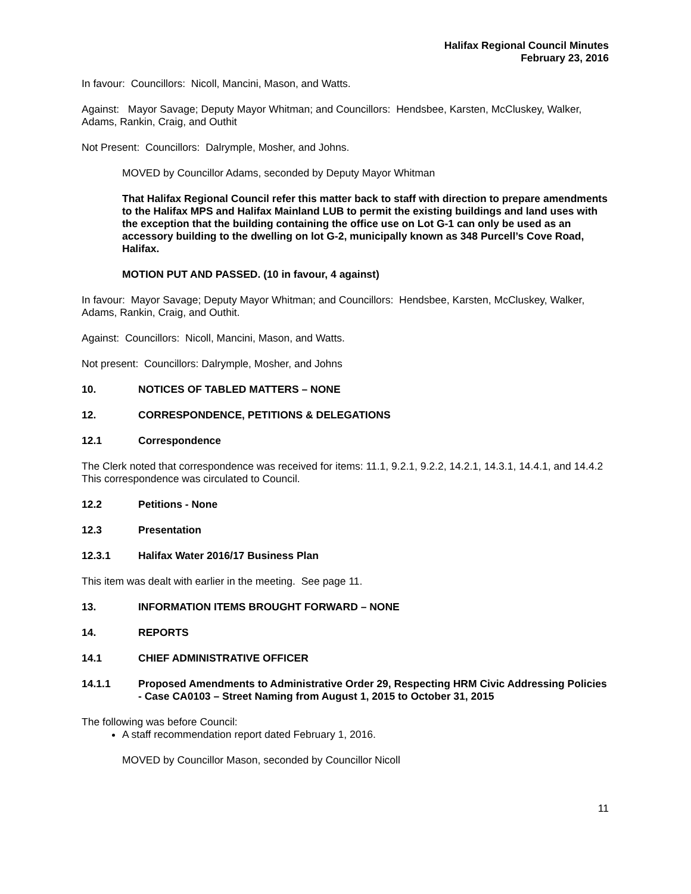Halifax Regional Council Minutes
February 23, 2016
In favour: Councillors: Nicoll, Mancini, Mason, and Watts.
Against: Mayor Savage; Deputy Mayor Whitman; and Councillors: Hendsbee, Karsten, McCluskey, Walker, Adams, Rankin, Craig, and Outhit
Not Present: Councillors: Dalrymple, Mosher, and Johns.
MOVED by Councillor Adams, seconded by Deputy Mayor Whitman
That Halifax Regional Council refer this matter back to staff with direction to prepare amendments to the Halifax MPS and Halifax Mainland LUB to permit the existing buildings and land uses with the exception that the building containing the office use on Lot G-1 can only be used as an accessory building to the dwelling on lot G-2, municipally known as 348 Purcell’s Cove Road, Halifax.
MOTION PUT AND PASSED. (10 in favour, 4 against)
In favour: Mayor Savage; Deputy Mayor Whitman; and Councillors: Hendsbee, Karsten, McCluskey, Walker, Adams, Rankin, Craig, and Outhit.
Against: Councillors: Nicoll, Mancini, Mason, and Watts.
Not present: Councillors: Dalrymple, Mosher, and Johns
10. NOTICES OF TABLED MATTERS – NONE
12. CORRESPONDENCE, PETITIONS & DELEGATIONS
12.1 Correspondence
The Clerk noted that correspondence was received for items: 11.1, 9.2.1, 9.2.2, 14.2.1, 14.3.1, 14.4.1, and 14.4.2 This correspondence was circulated to Council.
12.2 Petitions - None
12.3 Presentation
12.3.1 Halifax Water 2016/17 Business Plan
This item was dealt with earlier in the meeting. See page 11.
13. INFORMATION ITEMS BROUGHT FORWARD – NONE
14. REPORTS
14.1 CHIEF ADMINISTRATIVE OFFICER
14.1.1 Proposed Amendments to Administrative Order 29, Respecting HRM Civic Addressing Policies - Case CA0103 – Street Naming from August 1, 2015 to October 31, 2015
The following was before Council:
A staff recommendation report dated February 1, 2016.
MOVED by Councillor Mason, seconded by Councillor Nicoll
11